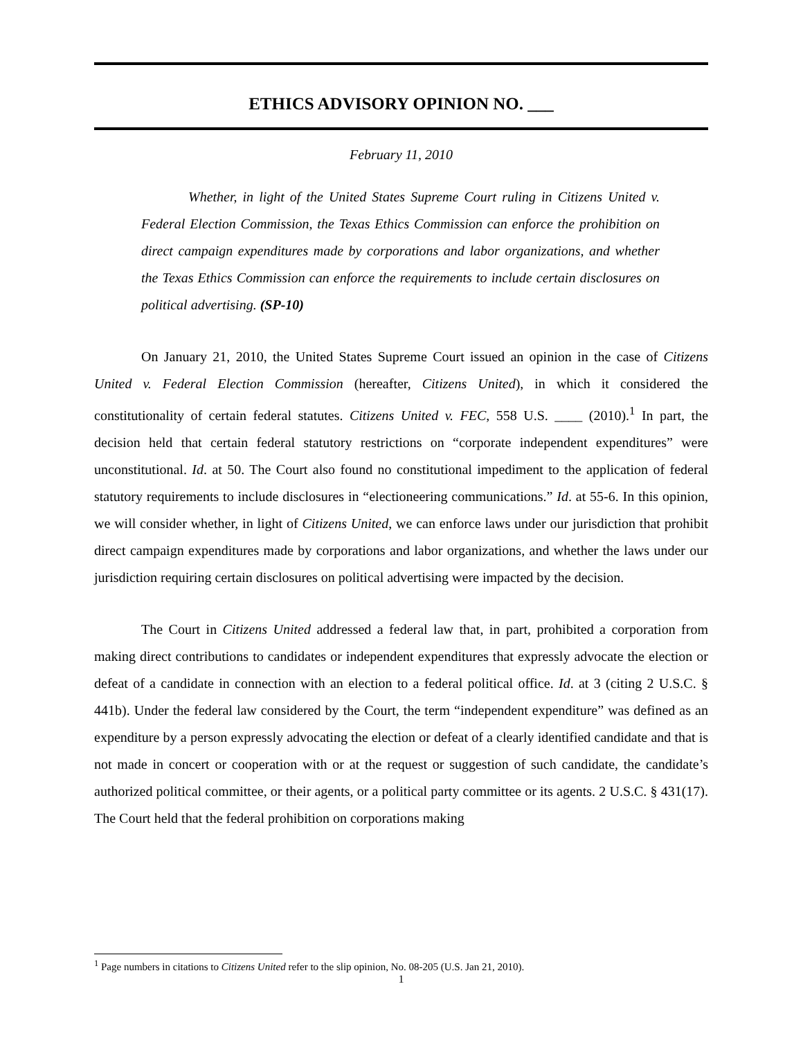ETHICS ADVISORY OPINION NO. ___
February 11, 2010
Whether, in light of the United States Supreme Court ruling in Citizens United v. Federal Election Commission, the Texas Ethics Commission can enforce the prohibition on direct campaign expenditures made by corporations and labor organizations, and whether the Texas Ethics Commission can enforce the requirements to include certain disclosures on political advertising. (SP-10)
On January 21, 2010, the United States Supreme Court issued an opinion in the case of Citizens United v. Federal Election Commission (hereafter, Citizens United), in which it considered the constitutionality of certain federal statutes. Citizens United v. FEC, 558 U.S. ____ (2010).<sup>1</sup> In part, the decision held that certain federal statutory restrictions on “corporate independent expenditures” were unconstitutional. Id. at 50. The Court also found no constitutional impediment to the application of federal statutory requirements to include disclosures in “electioneering communications.” Id. at 55-6. In this opinion, we will consider whether, in light of Citizens United, we can enforce laws under our jurisdiction that prohibit direct campaign expenditures made by corporations and labor organizations, and whether the laws under our jurisdiction requiring certain disclosures on political advertising were impacted by the decision.
The Court in Citizens United addressed a federal law that, in part, prohibited a corporation from making direct contributions to candidates or independent expenditures that expressly advocate the election or defeat of a candidate in connection with an election to a federal political office. Id. at 3 (citing 2 U.S.C. § 441b). Under the federal law considered by the Court, the term “independent expenditure” was defined as an expenditure by a person expressly advocating the election or defeat of a clearly identified candidate and that is not made in concert or cooperation with or at the request or suggestion of such candidate, the candidate’s authorized political committee, or their agents, or a political party committee or its agents. 2 U.S.C. § 431(17). The Court held that the federal prohibition on corporations making
<sup>1</sup> Page numbers in citations to Citizens United refer to the slip opinion, No. 08-205 (U.S. Jan 21, 2010).
1